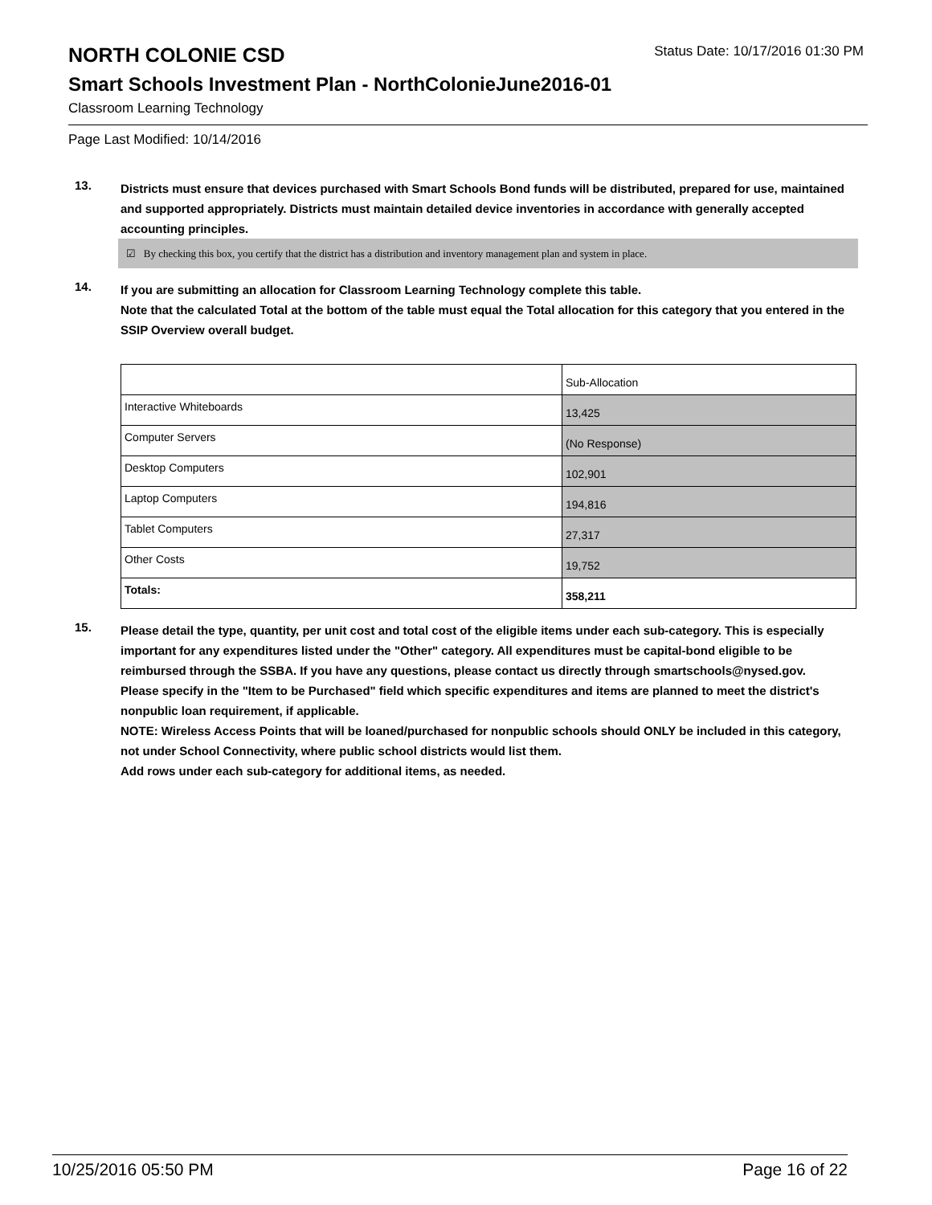NORTH COLONIE CSD
Status Date: 10/17/2016 01:30 PM
Smart Schools Investment Plan - NorthColonieJune2016-01
Classroom Learning Technology
Page Last Modified: 10/14/2016
13.
Districts must ensure that devices purchased with Smart Schools Bond funds will be distributed, prepared for use, maintained and supported appropriately. Districts must maintain detailed device inventories in accordance with generally accepted accounting principles.
☑ By checking this box, you certify that the district has a distribution and inventory management plan and system in place.
14.
If you are submitting an allocation for Classroom Learning Technology complete this table.
Note that the calculated Total at the bottom of the table must equal the Total allocation for this category that you entered in the SSIP Overview overall budget.
| | Sub-Allocation |
| Interactive Whiteboards | 13,425 |
| Computer Servers | (No Response) |
| Desktop Computers | 102,901 |
| Laptop Computers | 194,816 |
| Tablet Computers | 27,317 |
| Other Costs | 19,752 |
| Totals: | 358,211 |
15.
Please detail the type, quantity, per unit cost and total cost of the eligible items under each sub-category. This is especially important for any expenditures listed under the "Other" category. All expenditures must be capital-bond eligible to be reimbursed through the SSBA. If you have any questions, please contact us directly through smartschools@nysed.gov.
Please specify in the "Item to be Purchased" field which specific expenditures and items are planned to meet the district's nonpublic loan requirement, if applicable.
NOTE: Wireless Access Points that will be loaned/purchased for nonpublic schools should ONLY be included in this category, not under School Connectivity, where public school districts would list them.
Add rows under each sub-category for additional items, as needed.
10/25/2016 05:50 PM Page 16 of 22